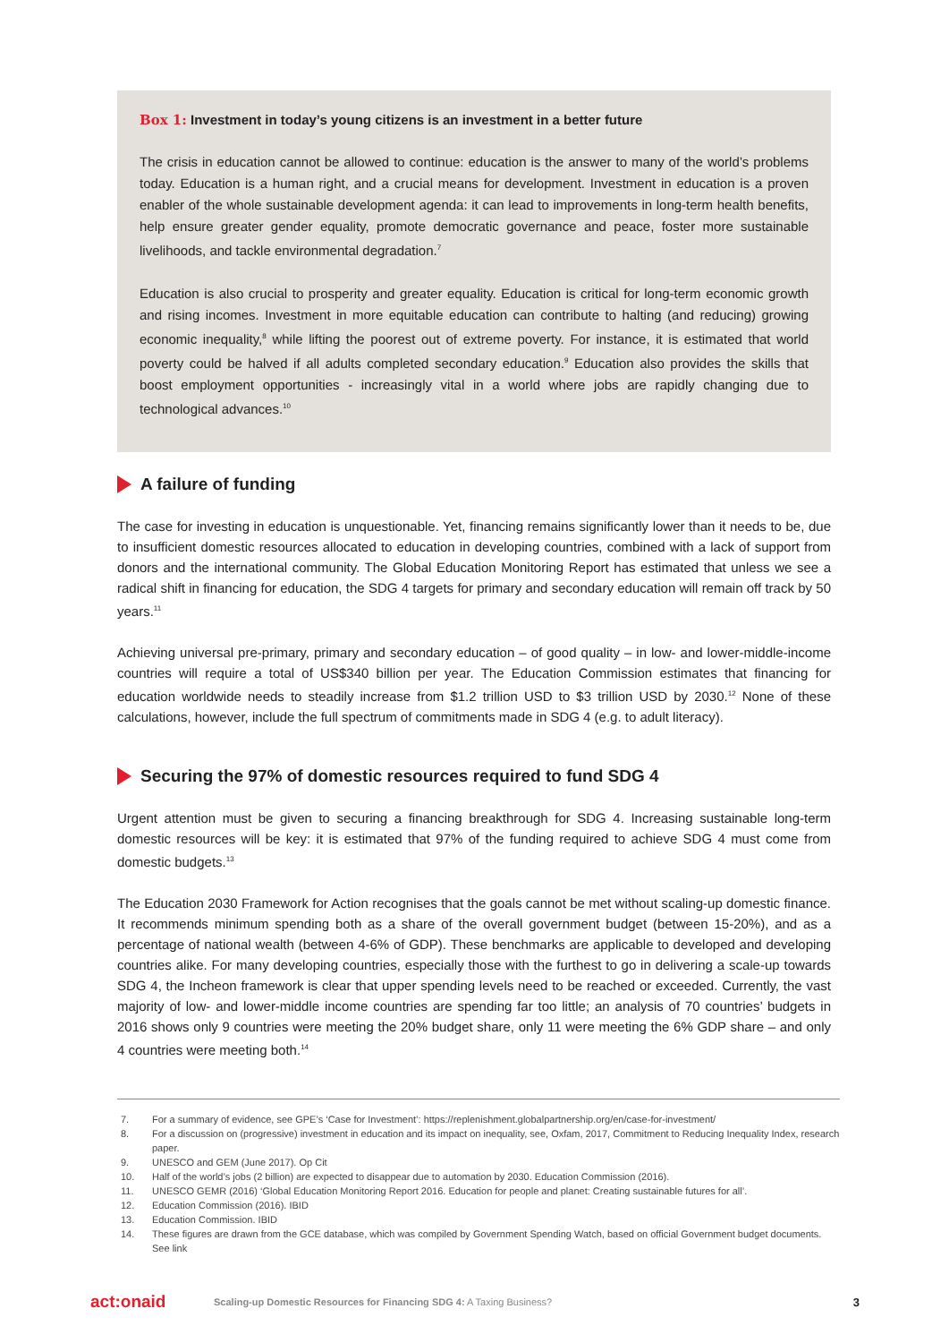Box 1: Investment in today’s young citizens is an investment in a better future
The crisis in education cannot be allowed to continue: education is the answer to many of the world’s problems today. Education is a human right, and a crucial means for development. Investment in education is a proven enabler of the whole sustainable development agenda: it can lead to improvements in long-term health benefits, help ensure greater gender equality, promote democratic governance and peace, foster more sustainable livelihoods, and tackle environmental degradation.<sup>7</sup>
Education is also crucial to prosperity and greater equality. Education is critical for long-term economic growth and rising incomes. Investment in more equitable education can contribute to halting (and reducing) growing economic inequality,<sup>8</sup> while lifting the poorest out of extreme poverty. For instance, it is estimated that world poverty could be halved if all adults completed secondary education.<sup>9</sup> Education also provides the skills that boost employment opportunities - increasingly vital in a world where jobs are rapidly changing due to technological advances.<sup>10</sup>
A failure of funding
The case for investing in education is unquestionable. Yet, financing remains significantly lower than it needs to be, due to insufficient domestic resources allocated to education in developing countries, combined with a lack of support from donors and the international community. The Global Education Monitoring Report has estimated that unless we see a radical shift in financing for education, the SDG 4 targets for primary and secondary education will remain off track by 50 years.<sup>11</sup>
Achieving universal pre-primary, primary and secondary education – of good quality – in low- and lower-middle-income countries will require a total of US$340 billion per year. The Education Commission estimates that financing for education worldwide needs to steadily increase from $1.2 trillion USD to $3 trillion USD by 2030.<sup>12</sup> None of these calculations, however, include the full spectrum of commitments made in SDG 4 (e.g. to adult literacy).
Securing the 97% of domestic resources required to fund SDG 4
Urgent attention must be given to securing a financing breakthrough for SDG 4. Increasing sustainable long-term domestic resources will be key: it is estimated that 97% of the funding required to achieve SDG 4 must come from domestic budgets.<sup>13</sup>
The Education 2030 Framework for Action recognises that the goals cannot be met without scaling-up domestic finance. It recommends minimum spending both as a share of the overall government budget (between 15-20%), and as a percentage of national wealth (between 4-6% of GDP). These benchmarks are applicable to developed and developing countries alike. For many developing countries, especially those with the furthest to go in delivering a scale-up towards SDG 4, the Incheon framework is clear that upper spending levels need to be reached or exceeded. Currently, the vast majority of low- and lower-middle income countries are spending far too little; an analysis of 70 countries’ budgets in 2016 shows only 9 countries were meeting the 20% budget share, only 11 were meeting the 6% GDP share – and only 4 countries were meeting both.<sup>14</sup>
7. For a summary of evidence, see GPE’s ‘Case for Investment’: https://replenishment.globalpartnership.org/en/case-for-investment/
8. For a discussion on (progressive) investment in education and its impact on inequality, see, Oxfam, 2017, Commitment to Reducing Inequality Index, research paper.
9. UNESCO and GEM (June 2017). Op Cit
10. Half of the world’s jobs (2 billion) are expected to disappear due to automation by 2030. Education Commission (2016).
11. UNESCO GEMR (2016) ‘Global Education Monitoring Report 2016. Education for people and planet: Creating sustainable futures for all’.
12. Education Commission (2016). IBID
13. Education Commission. IBID
14. These figures are drawn from the GCE database, which was compiled by Government Spending Watch, based on official Government budget documents. See link
act:onaid Scaling-up Domestic Resources for Financing SDG 4: A Taxing Business? 3